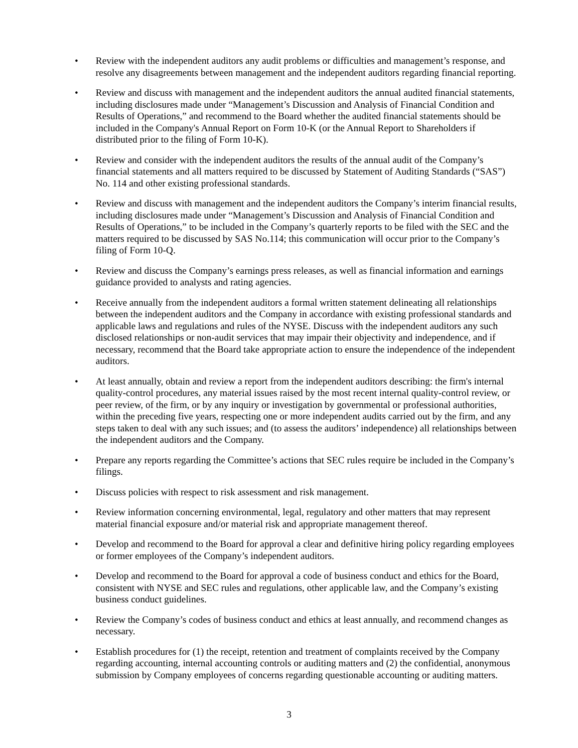• Review with the independent auditors any audit problems or difficulties and management’s response, and resolve any disagreements between management and the independent auditors regarding financial reporting.
• Review and discuss with management and the independent auditors the annual audited financial statements, including disclosures made under “Management’s Discussion and Analysis of Financial Condition and Results of Operations,” and recommend to the Board whether the audited financial statements should be included in the Company's Annual Report on Form 10-K (or the Annual Report to Shareholders if distributed prior to the filing of Form 10-K).
• Review and consider with the independent auditors the results of the annual audit of the Company’s financial statements and all matters required to be discussed by Statement of Auditing Standards (“SAS”) No. 114 and other existing professional standards.
• Review and discuss with management and the independent auditors the Company’s interim financial results, including disclosures made under “Management’s Discussion and Analysis of Financial Condition and Results of Operations,” to be included in the Company’s quarterly reports to be filed with the SEC and the matters required to be discussed by SAS No.114; this communication will occur prior to the Company’s filing of Form 10-Q.
• Review and discuss the Company’s earnings press releases, as well as financial information and earnings guidance provided to analysts and rating agencies.
• Receive annually from the independent auditors a formal written statement delineating all relationships between the independent auditors and the Company in accordance with existing professional standards and applicable laws and regulations and rules of the NYSE. Discuss with the independent auditors any such disclosed relationships or non-audit services that may impair their objectivity and independence, and if necessary, recommend that the Board take appropriate action to ensure the independence of the independent auditors.
• At least annually, obtain and review a report from the independent auditors describing: the firm's internal quality-control procedures, any material issues raised by the most recent internal quality-control review, or peer review, of the firm, or by any inquiry or investigation by governmental or professional authorities, within the preceding five years, respecting one or more independent audits carried out by the firm, and any steps taken to deal with any such issues; and (to assess the auditors’ independence) all relationships between the independent auditors and the Company.
• Prepare any reports regarding the Committee’s actions that SEC rules require be included in the Company’s filings.
• Discuss policies with respect to risk assessment and risk management.
• Review information concerning environmental, legal, regulatory and other matters that may represent material financial exposure and/or material risk and appropriate management thereof.
• Develop and recommend to the Board for approval a clear and definitive hiring policy regarding employees or former employees of the Company’s independent auditors.
• Develop and recommend to the Board for approval a code of business conduct and ethics for the Board, consistent with NYSE and SEC rules and regulations, other applicable law, and the Company’s existing business conduct guidelines.
• Review the Company’s codes of business conduct and ethics at least annually, and recommend changes as necessary.
• Establish procedures for (1) the receipt, retention and treatment of complaints received by the Company regarding accounting, internal accounting controls or auditing matters and (2) the confidential, anonymous submission by Company employees of concerns regarding questionable accounting or auditing matters.
3